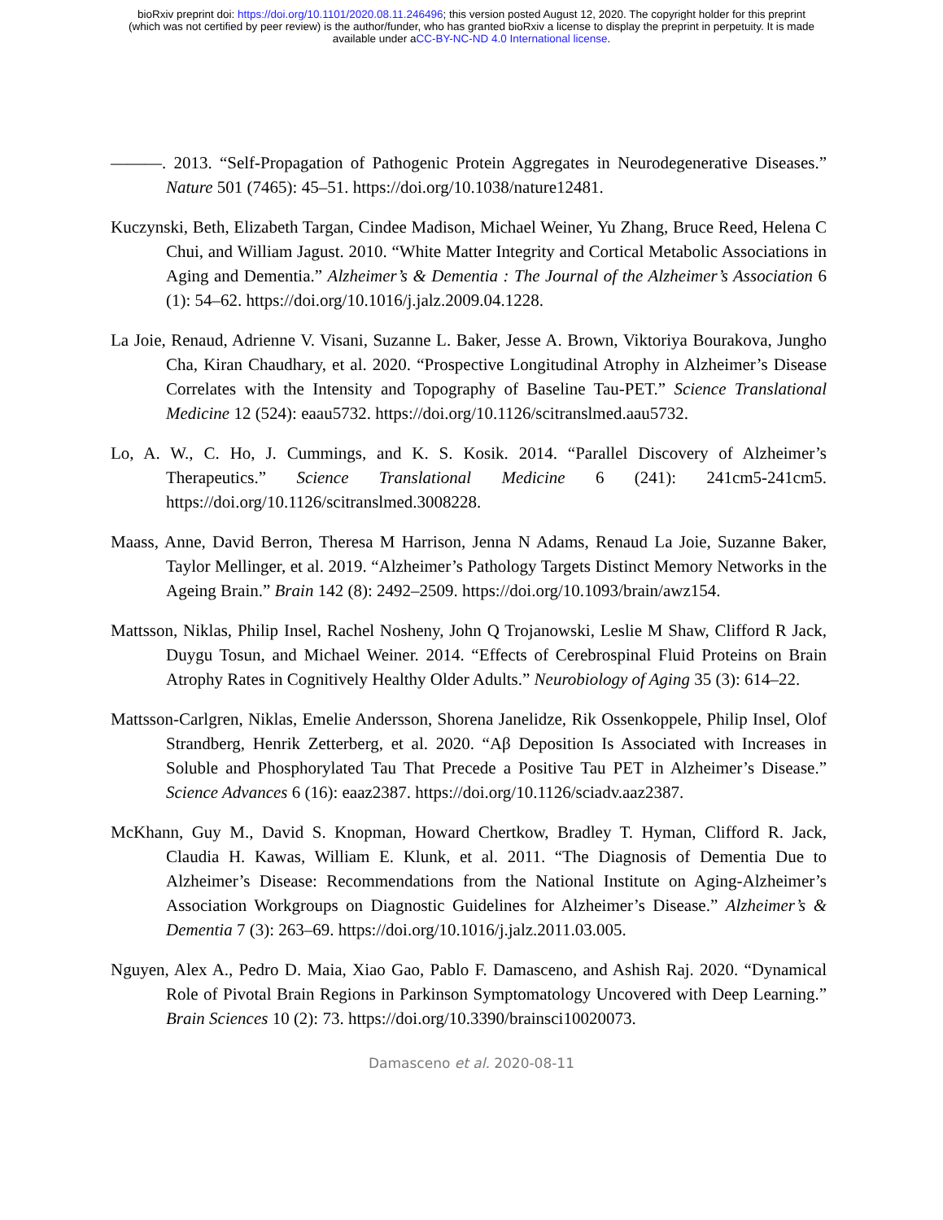bioRxiv preprint doi: https://doi.org/10.1101/2020.08.11.246496; this version posted August 12, 2020. The copyright holder for this preprint
(which was not certified by peer review) is the author/funder, who has granted bioRxiv a license to display the preprint in perpetuity. It is made
available under aCC-BY-NC-ND 4.0 International license.
———. 2013. “Self-Propagation of Pathogenic Protein Aggregates in Neurodegenerative Diseases.” Nature 501 (7465): 45–51. https://doi.org/10.1038/nature12481.
Kuczynski, Beth, Elizabeth Targan, Cindee Madison, Michael Weiner, Yu Zhang, Bruce Reed, Helena C Chui, and William Jagust. 2010. “White Matter Integrity and Cortical Metabolic Associations in Aging and Dementia.” Alzheimer’s & Dementia : The Journal of the Alzheimer’s Association 6 (1): 54–62. https://doi.org/10.1016/j.jalz.2009.04.1228.
La Joie, Renaud, Adrienne V. Visani, Suzanne L. Baker, Jesse A. Brown, Viktoriya Bourakova, Jungho Cha, Kiran Chaudhary, et al. 2020. “Prospective Longitudinal Atrophy in Alzheimer’s Disease Correlates with the Intensity and Topography of Baseline Tau-PET.” Science Translational Medicine 12 (524): eaau5732. https://doi.org/10.1126/scitranslmed.aau5732.
Lo, A. W., C. Ho, J. Cummings, and K. S. Kosik. 2014. “Parallel Discovery of Alzheimer’s Therapeutics.” Science Translational Medicine 6 (241): 241cm5-241cm5. https://doi.org/10.1126/scitranslmed.3008228.
Maass, Anne, David Berron, Theresa M Harrison, Jenna N Adams, Renaud La Joie, Suzanne Baker, Taylor Mellinger, et al. 2019. “Alzheimer’s Pathology Targets Distinct Memory Networks in the Ageing Brain.” Brain 142 (8): 2492–2509. https://doi.org/10.1093/brain/awz154.
Mattsson, Niklas, Philip Insel, Rachel Nosheny, John Q Trojanowski, Leslie M Shaw, Clifford R Jack, Duygu Tosun, and Michael Weiner. 2014. “Effects of Cerebrospinal Fluid Proteins on Brain Atrophy Rates in Cognitively Healthy Older Adults.” Neurobiology of Aging 35 (3): 614–22.
Mattsson-Carlgren, Niklas, Emelie Andersson, Shorena Janelidze, Rik Ossenkoppele, Philip Insel, Olof Strandberg, Henrik Zetterberg, et al. 2020. “Aβ Deposition Is Associated with Increases in Soluble and Phosphorylated Tau That Precede a Positive Tau PET in Alzheimer’s Disease.” Science Advances 6 (16): eaaz2387. https://doi.org/10.1126/sciadv.aaz2387.
McKhann, Guy M., David S. Knopman, Howard Chertkow, Bradley T. Hyman, Clifford R. Jack, Claudia H. Kawas, William E. Klunk, et al. 2011. “The Diagnosis of Dementia Due to Alzheimer’s Disease: Recommendations from the National Institute on Aging-Alzheimer’s Association Workgroups on Diagnostic Guidelines for Alzheimer’s Disease.” Alzheimer’s & Dementia 7 (3): 263–69. https://doi.org/10.1016/j.jalz.2011.03.005.
Nguyen, Alex A., Pedro D. Maia, Xiao Gao, Pablo F. Damasceno, and Ashish Raj. 2020. “Dynamical Role of Pivotal Brain Regions in Parkinson Symptomatology Uncovered with Deep Learning.” Brain Sciences 10 (2): 73. https://doi.org/10.3390/brainsci10020073.
Damasceno et al. 2020-08-11